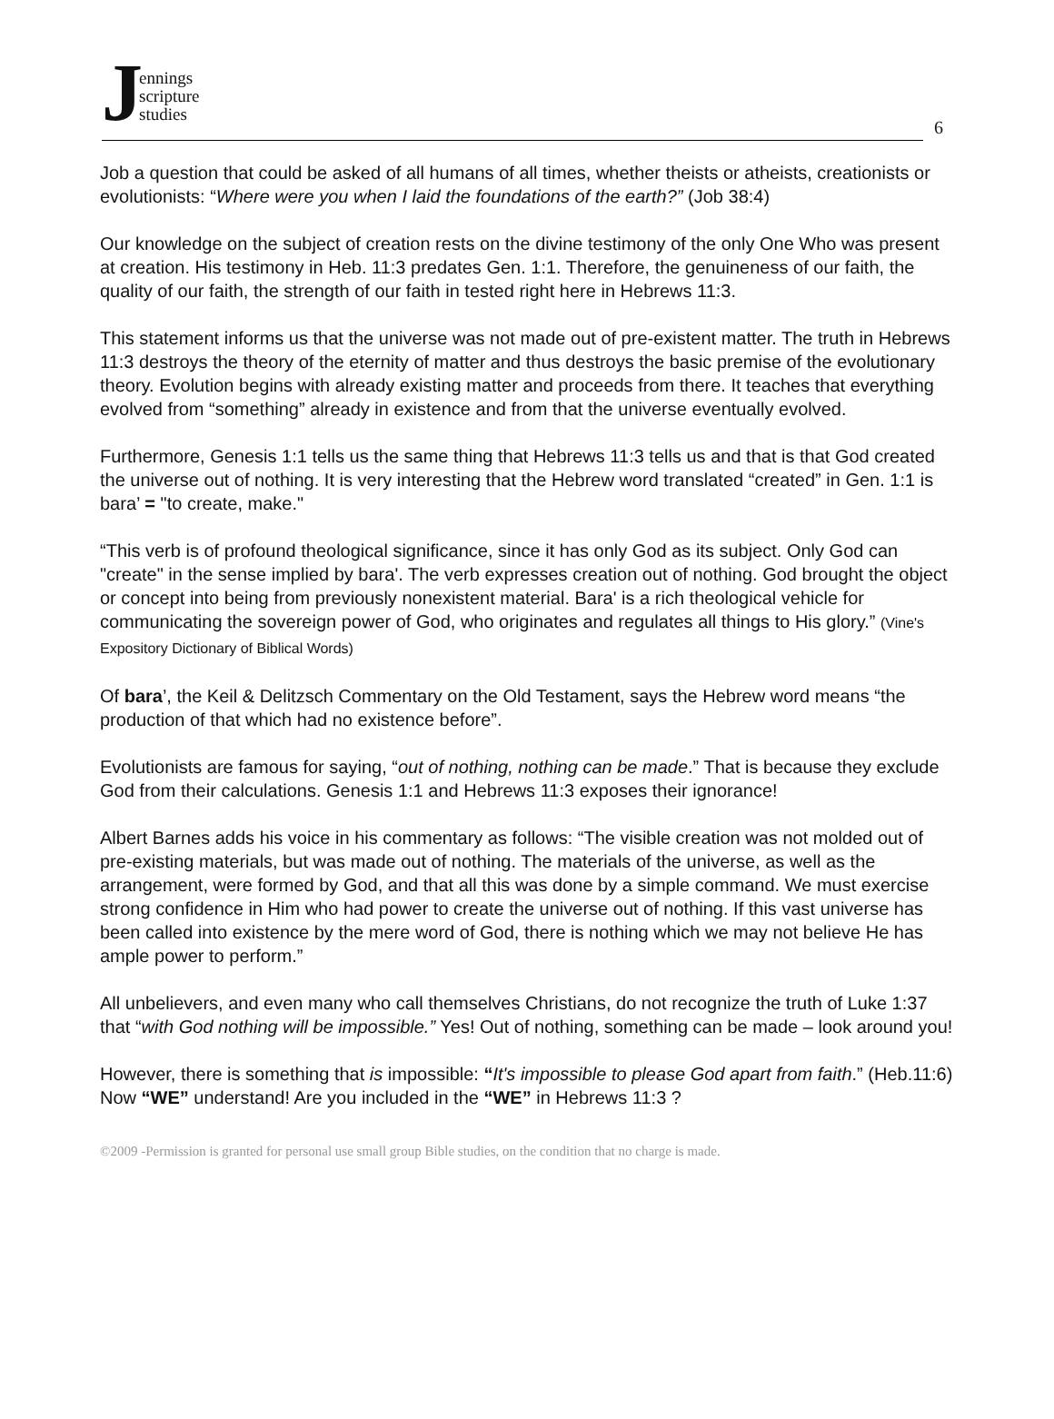Jennings
scripture
studies
6
Job a question that could be asked of all humans of all times, whether theists or atheists, creationists or evolutionists: “Where were you when I laid the foundations of the earth?” (Job 38:4)
Our knowledge on the subject of creation rests on the divine testimony of the only One Who was present at creation. His testimony in Heb. 11:3 predates Gen. 1:1. Therefore, the genuineness of our faith, the quality of our faith, the strength of our faith in tested right here in Hebrews 11:3.
This statement informs us that the universe was not made out of pre-existent matter. The truth in Hebrews 11:3 destroys the theory of the eternity of matter and thus destroys the basic premise of the evolutionary theory. Evolution begins with already existing matter and proceeds from there. It teaches that everything evolved from “something” already in existence and from that the universe eventually evolved.
Furthermore, Genesis 1:1 tells us the same thing that Hebrews 11:3 tells us and that is that God created the universe out of nothing. It is very interesting that the Hebrew word translated “created” in Gen. 1:1 is bara’ = "to create, make."
“This verb is of profound theological significance, since it has only God as its subject. Only God can "create" in the sense implied by bara'. The verb expresses creation out of nothing. God brought the object or concept into being from previously nonexistent material. Bara' is a rich theological vehicle for communicating the sovereign power of God, who originates and regulates all things to His glory.” (Vine's Expository Dictionary of Biblical Words)
Of bara’, the Keil & Delitzsch Commentary on the Old Testament, says the Hebrew word means “the production of that which had no existence before”.
Evolutionists are famous for saying, “out of nothing, nothing can be made.” That is because they exclude God from their calculations. Genesis 1:1 and Hebrews 11:3 exposes their ignorance!
Albert Barnes adds his voice in his commentary as follows: “The visible creation was not molded out of pre-existing materials, but was made out of nothing. The materials of the universe, as well as the arrangement, were formed by God, and that all this was done by a simple command. We must exercise strong confidence in Him who had power to create the universe out of nothing. If this vast universe has been called into existence by the mere word of God, there is nothing which we may not believe He has ample power to perform.”
All unbelievers, and even many who call themselves Christians, do not recognize the truth of Luke 1:37 that “with God nothing will be impossible.” Yes! Out of nothing, something can be made – look around you!
However, there is something that is impossible: “It's impossible to please God apart from faith.” (Heb.11:6) Now “WE” understand! Are you included in the “WE” in Hebrews 11:3 ?
©2009 -Permission is granted for personal use small group Bible studies, on the condition that no charge is made.